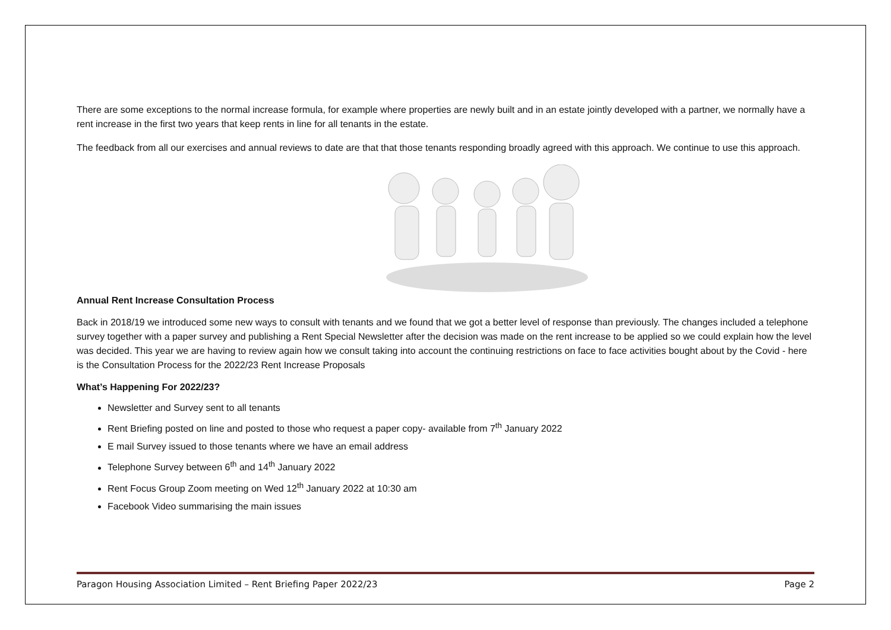There are some exceptions to the normal increase formula, for example where properties are newly built and in an estate jointly developed with a partner, we normally have a rent increase in the first two years that keep rents in line for all tenants in the estate.
The feedback from all our exercises and annual reviews to date are that that those tenants responding broadly agreed with this approach. We continue to use this approach.
Annual Rent Increase Consultation Process
Back in 2018/19 we introduced some new ways to consult with tenants and we found that we got a better level of response than previously. The changes included a telephone survey together with a paper survey and publishing a Rent Special Newsletter after the decision was made on the rent increase to be applied so we could explain how the level was decided. This year we are having to review again how we consult taking into account the continuing restrictions on face to face activities bought about by the Covid - here is the Consultation Process for the 2022/23 Rent Increase Proposals
What’s Happening For 2022/23?
Newsletter and Survey sent to all tenants
Rent Briefing posted on line and posted to those who request a paper copy- available from 7<sup>th</sup> January 2022
E mail Survey issued to those tenants where we have an email address
Telephone Survey between 6<sup>th</sup> and 14<sup>th</sup> January 2022
Rent Focus Group Zoom meeting on Wed 12<sup>th</sup> January 2022 at 10:30 am
Facebook Video summarising the main issues
Paragon Housing Association Limited – Rent Briefing Paper 2022/23 Page 2